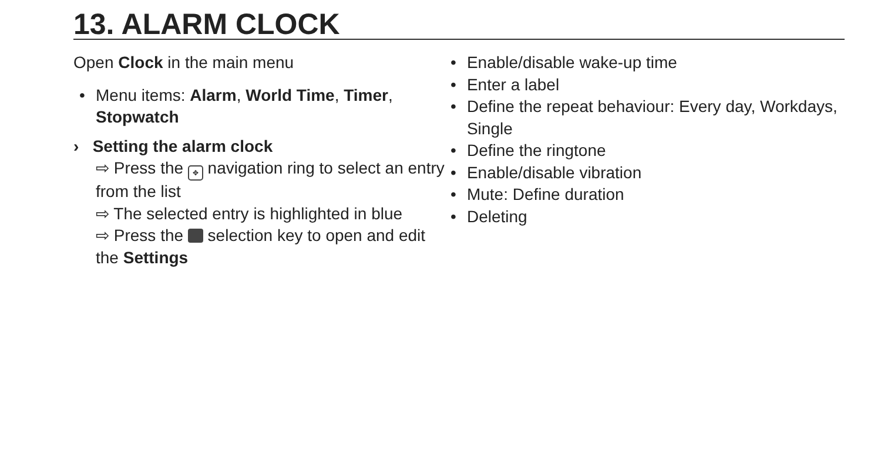13. ALARM CLOCK
Open Clock in the main menu
• Menu items: Alarm, World Time, Timer, Stopwatch
› Setting the alarm clock
⇨ Press the ✥ navigation ring to select an entry from the list
⇨ The selected entry is highlighted in blue
⇨ Press the selection key to open and edit the Settings
• Enable/disable wake-up time
• Enter a label
• Define the repeat behaviour: Every day, Workdays, Single
• Define the ringtone
• Enable/disable vibration
• Mute: Define duration
• Deleting